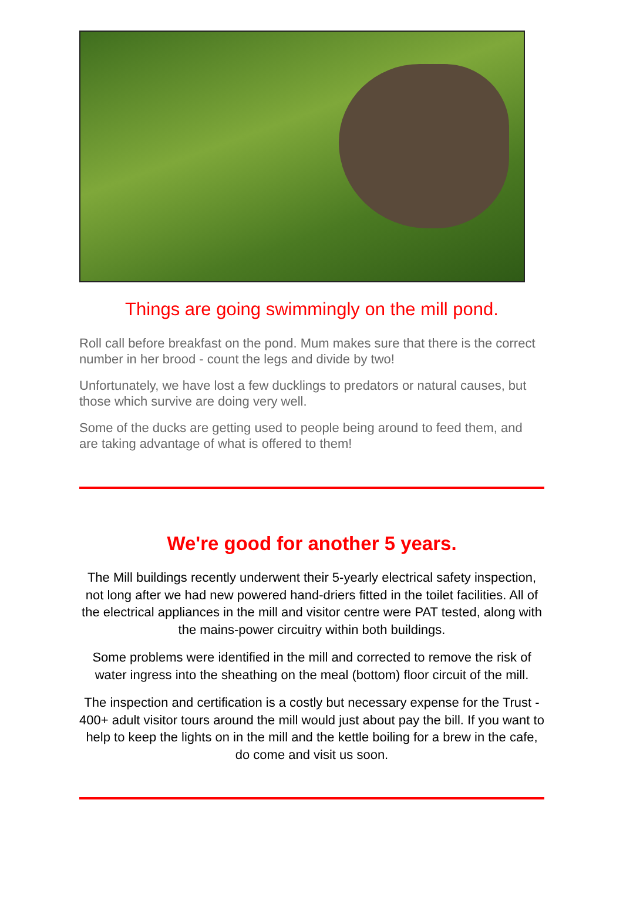Things are going swimmingly on the mill pond.
Roll call before breakfast on the pond. Mum makes sure that there is the correct number in her brood - count the legs and divide by two!
Unfortunately, we have lost a few ducklings to predators or natural causes, but those which survive are doing very well.
Some of the ducks are getting used to people being around to feed them, and are taking advantage of what is offered to them!
We're good for another 5 years.
The Mill buildings recently underwent their 5-yearly electrical safety inspection, not long after we had new powered hand-driers fitted in the toilet facilities. All of the electrical appliances in the mill and visitor centre were PAT tested, along with the mains-power circuitry within both buildings.
Some problems were identified in the mill and corrected to remove the risk of water ingress into the sheathing on the meal (bottom) floor circuit of the mill.
The inspection and certification is a costly but necessary expense for the Trust - 400+ adult visitor tours around the mill would just about pay the bill. If you want to help to keep the lights on in the mill and the kettle boiling for a brew in the cafe, do come and visit us soon.